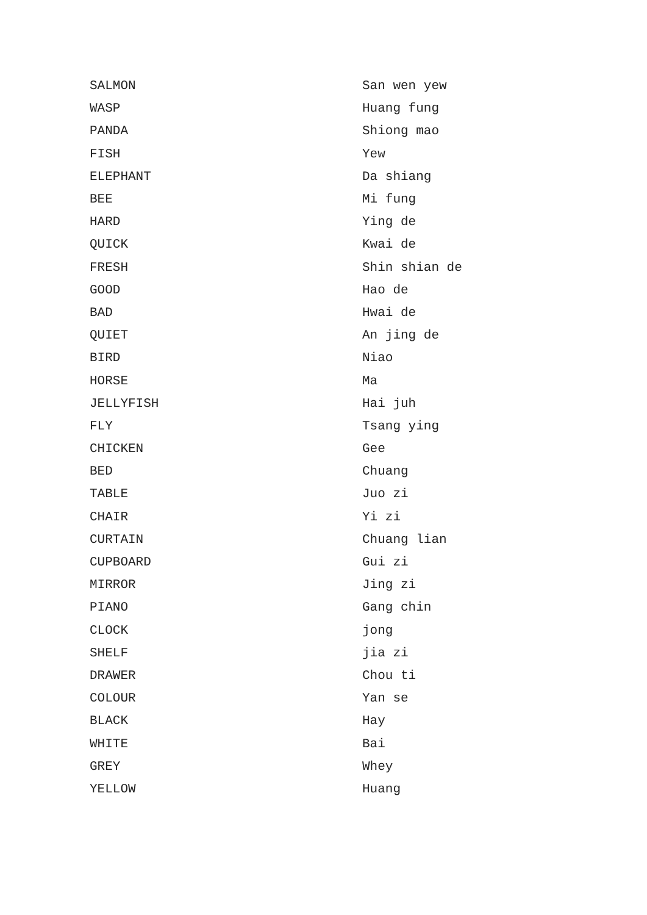| SALMON | San wen yew |
| WASP | Huang fung |
| PANDA | Shiong mao |
| FISH | Yew |
| ELEPHANT | Da shiang |
| BEE | Mi fung |
| HARD | Ying de |
| QUICK | Kwai de |
| FRESH | Shin shian de |
| GOOD | Hao de |
| BAD | Hwai de |
| QUIET | An jing de |
| BIRD | Niao |
| HORSE | Ma |
| JELLYFISH | Hai juh |
| FLY | Tsang ying |
| CHICKEN | Gee |
| BED | Chuang |
| TABLE | Juo zi |
| CHAIR | Yi zi |
| CURTAIN | Chuang lian |
| CUPBOARD | Gui zi |
| MIRROR | Jing zi |
| PIANO | Gang chin |
| CLOCK | jong |
| SHELF | jia zi |
| DRAWER | Chou ti |
| COLOUR | Yan se |
| BLACK | Hay |
| WHITE | Bai |
| GREY | Whey |
| YELLOW | Huang |